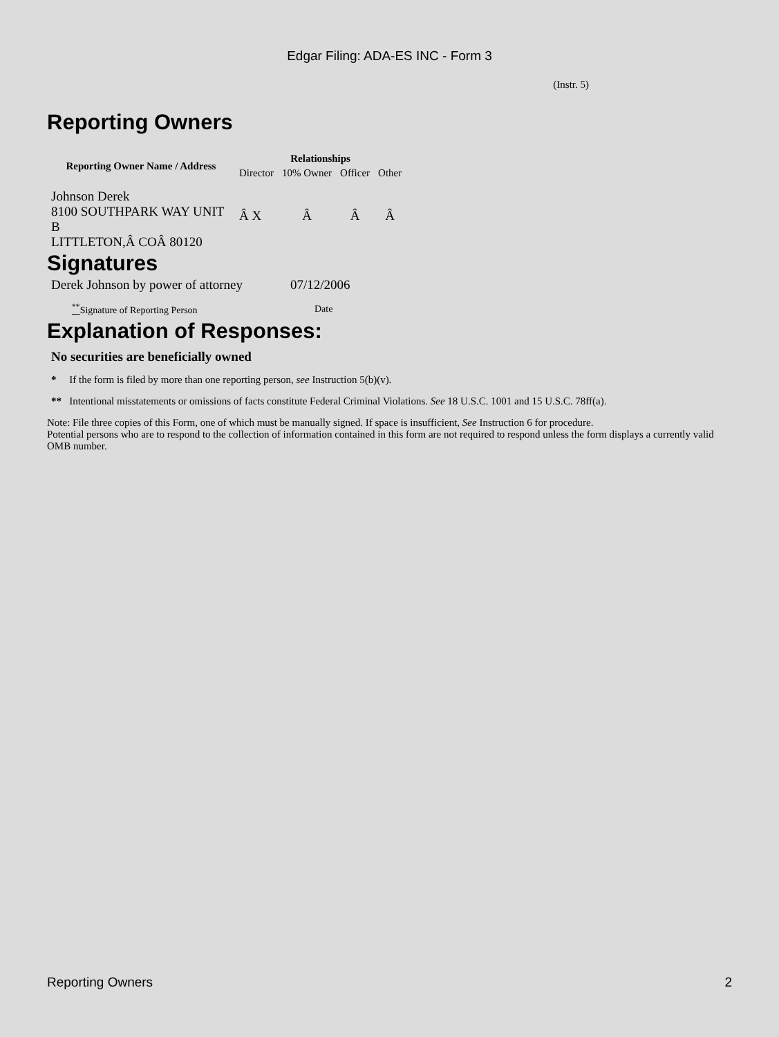Edgar Filing: ADA-ES INC - Form 3
(Instr. 5)
Reporting Owners
| Reporting Owner Name / Address | Relationships | | | |
| --- | --- | --- | --- | --- |
| | Director | 10% Owner | Officer | Other |
| Johnson Derek 8100 SOUTHPARK WAY UNIT B LITTLETON,Â COÂ 80120 | Â X | Â | Â | Â |
Signatures
| Derek Johnson by power of attorney | 07/12/2006 |
| <sup>**</sup> Signature of Reporting Person | Date |
Explanation of Responses:
No securities are beneficially owned
* If the form is filed by more than one reporting person, see Instruction 5(b)(v).
** Intentional misstatements or omissions of facts constitute Federal Criminal Violations. See 18 U.S.C. 1001 and 15 U.S.C. 78ff(a).
Note: File three copies of this Form, one of which must be manually signed. If space is insufficient, See Instruction 6 for procedure.
Potential persons who are to respond to the collection of information contained in this form are not required to respond unless the form displays a currently valid OMB number.
Reporting Owners 2